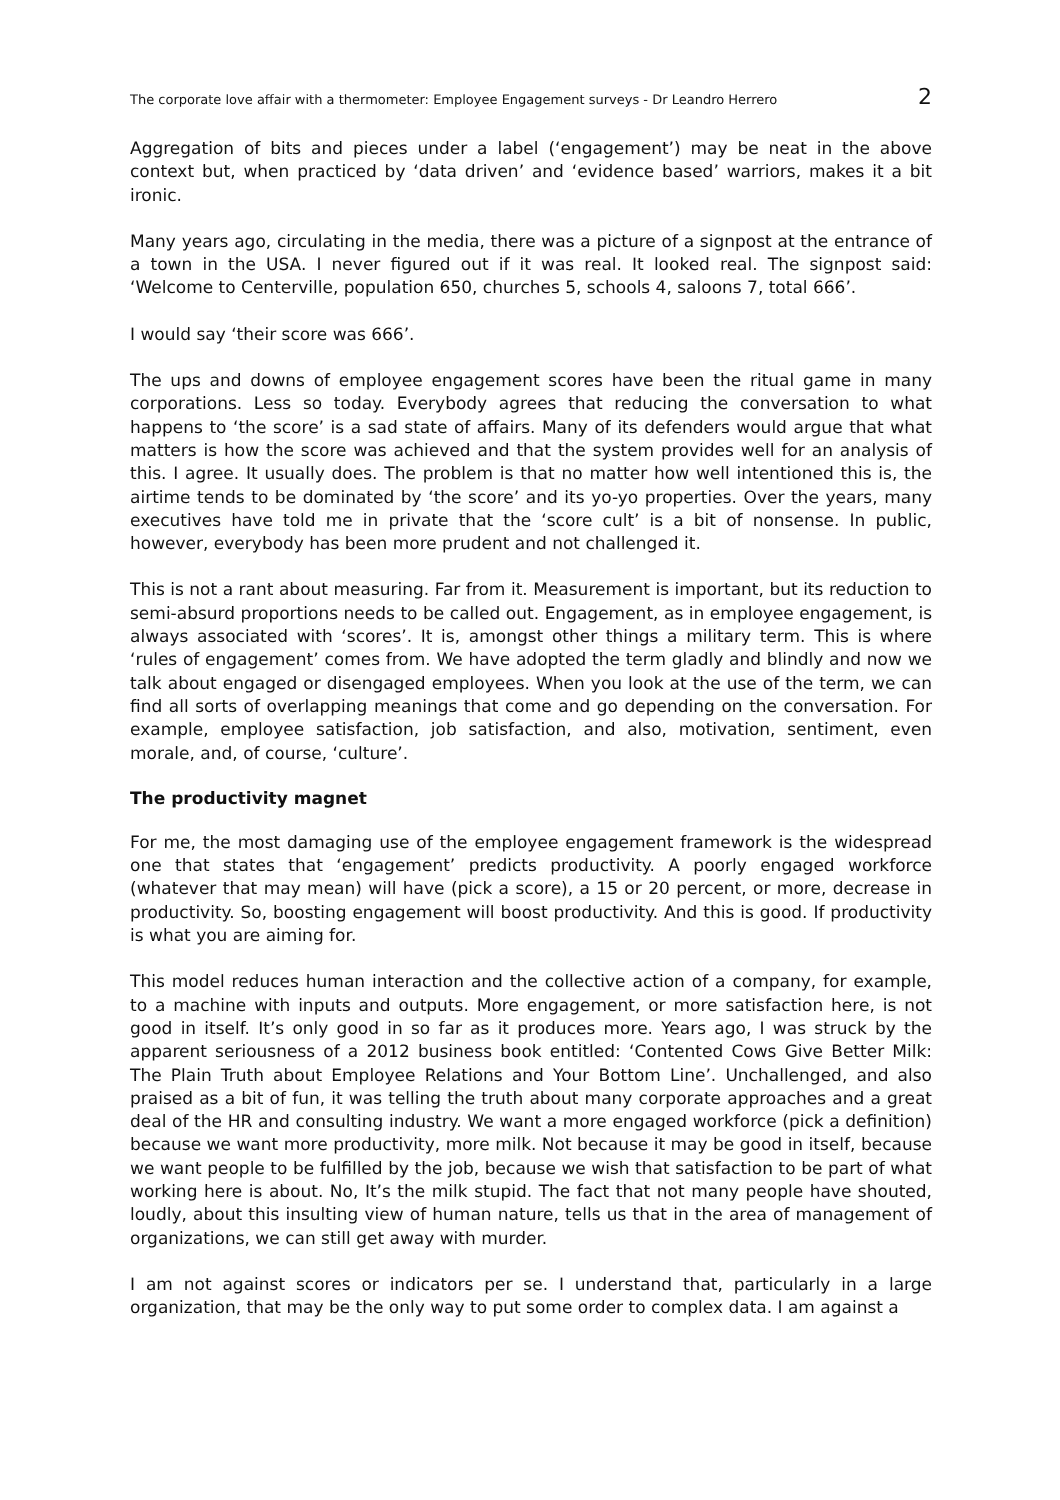The corporate love affair with a thermometer: Employee Engagement surveys - Dr Leandro Herrero 2
Aggregation of bits and pieces under a label (‘engagement’) may be neat in the above context but, when practiced by ‘data driven’ and ‘evidence based’ warriors, makes it a bit ironic.
Many years ago, circulating in the media, there was a picture of a signpost at the entrance of a town in the USA. I never figured out if it was real. It looked real. The signpost said: ‘Welcome to Centerville, population 650, churches 5, schools 4, saloons 7, total 666’.
I would say ‘their score was 666’.
The ups and downs of employee engagement scores have been the ritual game in many corporations. Less so today. Everybody agrees that reducing the conversation to what happens to ‘the score’ is a sad state of affairs. Many of its defenders would argue that what matters is how the score was achieved and that the system provides well for an analysis of this. I agree. It usually does. The problem is that no matter how well intentioned this is, the airtime tends to be dominated by ‘the score’ and its yo-yo properties. Over the years, many executives have told me in private that the ‘score cult’ is a bit of nonsense. In public, however, everybody has been more prudent and not challenged it.
This is not a rant about measuring. Far from it. Measurement is important, but its reduction to semi-absurd proportions needs to be called out. Engagement, as in employee engagement, is always associated with ‘scores’. It is, amongst other things a military term. This is where ‘rules of engagement’ comes from. We have adopted the term gladly and blindly and now we talk about engaged or disengaged employees. When you look at the use of the term, we can find all sorts of overlapping meanings that come and go depending on the conversation. For example, employee satisfaction, job satisfaction, and also, motivation, sentiment, even morale, and, of course, ‘culture’.
The productivity magnet
For me, the most damaging use of the employee engagement framework is the widespread one that states that ‘engagement’ predicts productivity. A poorly engaged workforce (whatever that may mean) will have (pick a score), a 15 or 20 percent, or more, decrease in productivity. So, boosting engagement will boost productivity. And this is good. If productivity is what you are aiming for.
This model reduces human interaction and the collective action of a company, for example, to a machine with inputs and outputs. More engagement, or more satisfaction here, is not good in itself. It’s only good in so far as it produces more. Years ago, I was struck by the apparent seriousness of a 2012 business book entitled: ‘Contented Cows Give Better Milk: The Plain Truth about Employee Relations and Your Bottom Line’. Unchallenged, and also praised as a bit of fun, it was telling the truth about many corporate approaches and a great deal of the HR and consulting industry. We want a more engaged workforce (pick a definition) because we want more productivity, more milk. Not because it may be good in itself, because we want people to be fulfilled by the job, because we wish that satisfaction to be part of what working here is about. No, It’s the milk stupid. The fact that not many people have shouted, loudly, about this insulting view of human nature, tells us that in the area of management of organizations, we can still get away with murder.
I am not against scores or indicators per se. I understand that, particularly in a large organization, that may be the only way to put some order to complex data. I am against a